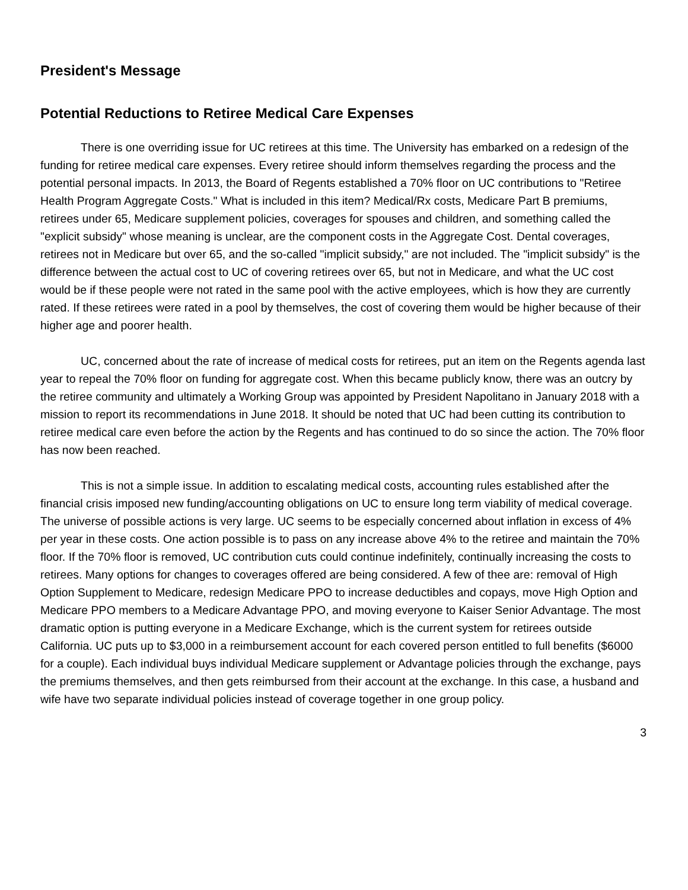President's Message
Potential Reductions to Retiree Medical Care Expenses
There is one overriding issue for UC retirees at this time. The University has embarked on a redesign of the funding for retiree medical care expenses. Every retiree should inform themselves regarding the process and the potential personal impacts. In 2013, the Board of Regents established a 70% floor on UC contributions to "Retiree Health Program Aggregate Costs." What is included in this item? Medical/Rx costs, Medicare Part B premiums, retirees under 65, Medicare supplement policies, coverages for spouses and children, and something called the "explicit subsidy" whose meaning is unclear, are the component costs in the Aggregate Cost. Dental coverages, retirees not in Medicare but over 65, and the so-called "implicit subsidy," are not included. The "implicit subsidy" is the difference between the actual cost to UC of covering retirees over 65, but not in Medicare, and what the UC cost would be if these people were not rated in the same pool with the active employees, which is how they are currently rated. If these retirees were rated in a pool by themselves, the cost of covering them would be higher because of their higher age and poorer health.
UC, concerned about the rate of increase of medical costs for retirees, put an item on the Regents agenda last year to repeal the 70% floor on funding for aggregate cost. When this became publicly know, there was an outcry by the retiree community and ultimately a Working Group was appointed by President Napolitano in January 2018 with a mission to report its recommendations in June 2018. It should be noted that UC had been cutting its contribution to retiree medical care even before the action by the Regents and has continued to do so since the action. The 70% floor has now been reached.
This is not a simple issue. In addition to escalating medical costs, accounting rules established after the financial crisis imposed new funding/accounting obligations on UC to ensure long term viability of medical coverage. The universe of possible actions is very large. UC seems to be especially concerned about inflation in excess of 4% per year in these costs. One action possible is to pass on any increase above 4% to the retiree and maintain the 70% floor. If the 70% floor is removed, UC contribution cuts could continue indefinitely, continually increasing the costs to retirees. Many options for changes to coverages offered are being considered. A few of thee are: removal of High Option Supplement to Medicare, redesign Medicare PPO to increase deductibles and copays, move High Option and Medicare PPO members to a Medicare Advantage PPO, and moving everyone to Kaiser Senior Advantage. The most dramatic option is putting everyone in a Medicare Exchange, which is the current system for retirees outside California. UC puts up to $3,000 in a reimbursement account for each covered person entitled to full benefits ($6000 for a couple). Each individual buys individual Medicare supplement or Advantage policies through the exchange, pays the premiums themselves, and then gets reimbursed from their account at the exchange. In this case, a husband and wife have two separate individual policies instead of coverage together in one group policy.
3